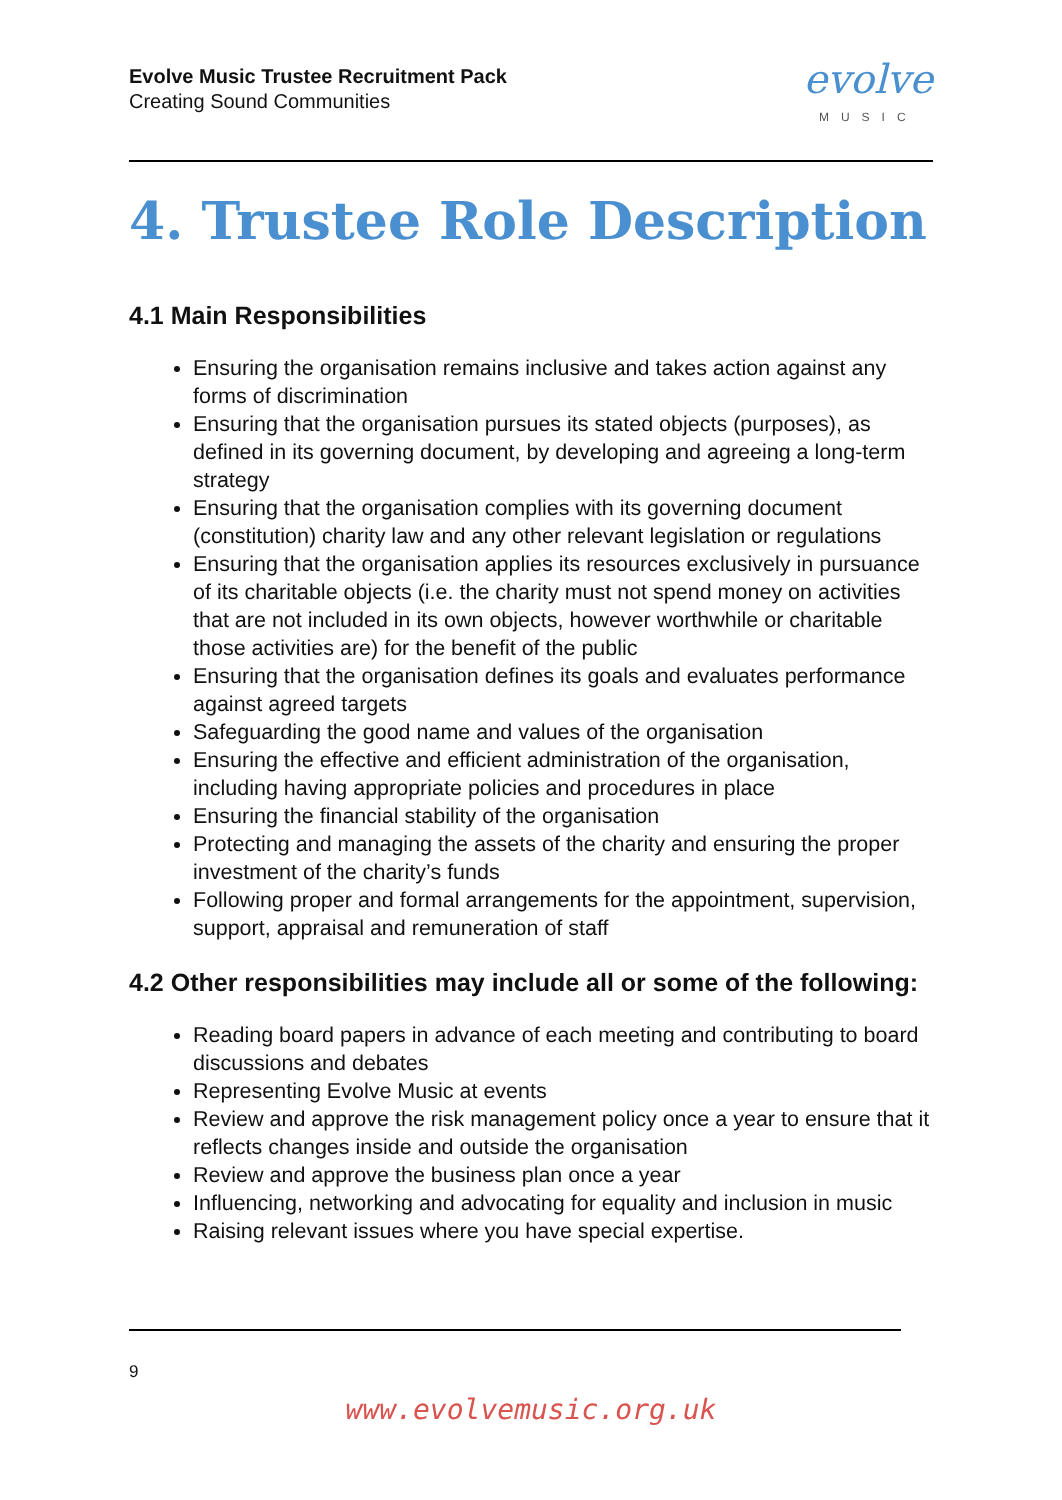Evolve Music Trustee Recruitment Pack
Creating Sound Communities
evolve
MUSIC
4. Trustee Role Description
4.1 Main Responsibilities
Ensuring the organisation remains inclusive and takes action against any forms of discrimination
Ensuring that the organisation pursues its stated objects (purposes), as defined in its governing document, by developing and agreeing a long-term strategy
Ensuring that the organisation complies with its governing document (constitution) charity law and any other relevant legislation or regulations
Ensuring that the organisation applies its resources exclusively in pursuance of its charitable objects (i.e. the charity must not spend money on activities that are not included in its own objects, however worthwhile or charitable those activities are) for the benefit of the public
Ensuring that the organisation defines its goals and evaluates performance against agreed targets
Safeguarding the good name and values of the organisation
Ensuring the effective and efficient administration of the organisation, including having appropriate policies and procedures in place
Ensuring the financial stability of the organisation
Protecting and managing the assets of the charity and ensuring the proper investment of the charity’s funds
Following proper and formal arrangements for the appointment, supervision, support, appraisal and remuneration of staff
4.2 Other responsibilities may include all or some of the following:
Reading board papers in advance of each meeting and contributing to board discussions and debates
Representing Evolve Music at events
Review and approve the risk management policy once a year to ensure that it reflects changes inside and outside the organisation
Review and approve the business plan once a year
Influencing, networking and advocating for equality and inclusion in music
Raising relevant issues where you have special expertise.
9
www.evolvemusic.org.uk